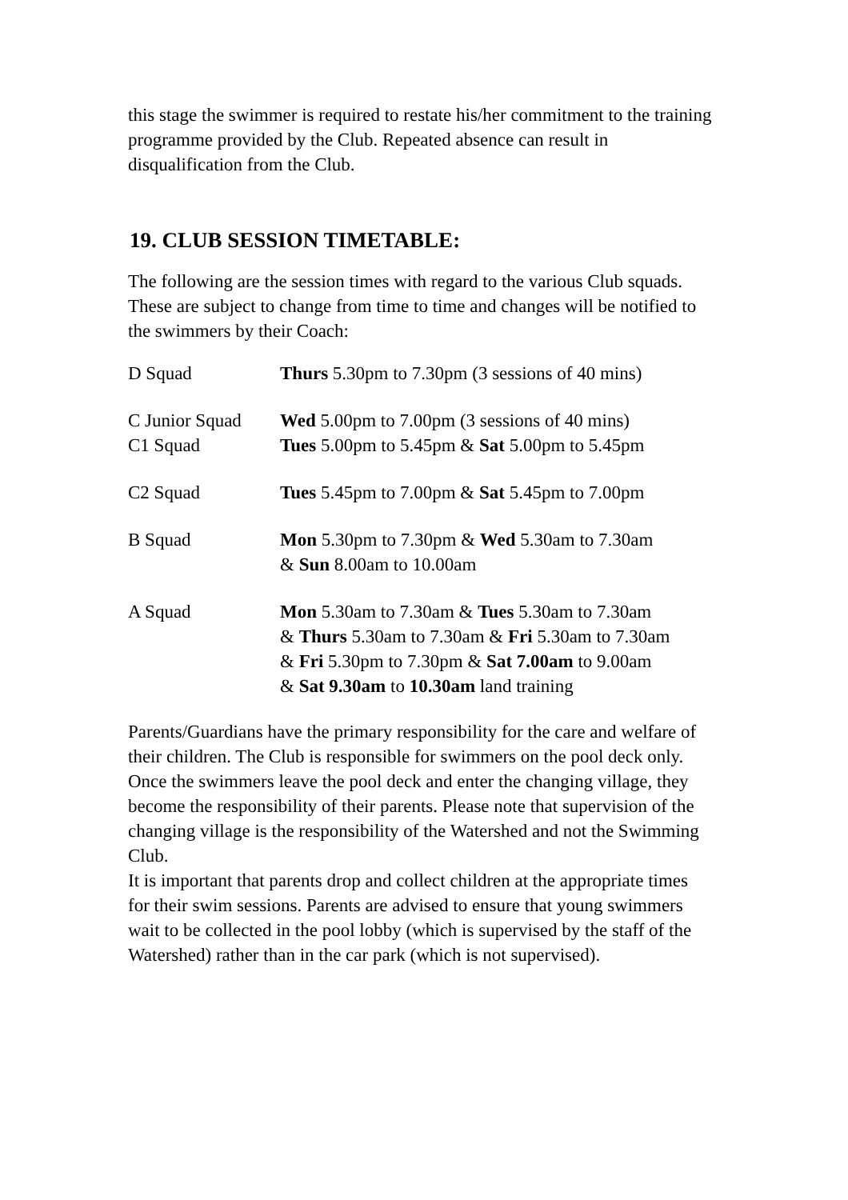this stage the swimmer is required to restate his/her commitment to the training programme provided by the Club. Repeated absence can result in disqualification from the Club.
19. CLUB SESSION TIMETABLE:
The following are the session times with regard to the various Club squads. These are subject to change from time to time and changes will be notified to the swimmers by their Coach:
| D Squad | Thurs 5.30pm to 7.30pm (3 sessions of 40 mins) |
| C Junior Squad | Wed 5.00pm to 7.00pm (3 sessions of 40 mins) |
| C1 Squad | Tues 5.00pm to 5.45pm & Sat 5.00pm to 5.45pm |
| C2 Squad | Tues 5.45pm to 7.00pm & Sat 5.45pm to 7.00pm |
| B Squad | Mon 5.30pm to 7.30pm & Wed 5.30am to 7.30am & Sun 8.00am to 10.00am |
| A Squad | Mon 5.30am to 7.30am & Tues 5.30am to 7.30am & Thurs 5.30am to 7.30am & Fri 5.30am to 7.30am & Fri 5.30pm to 7.30pm & Sat 7.00am to 9.00am & Sat 9.30am to 10.30am land training |
Parents/Guardians have the primary responsibility for the care and welfare of their children. The Club is responsible for swimmers on the pool deck only. Once the swimmers leave the pool deck and enter the changing village, they become the responsibility of their parents. Please note that supervision of the changing village is the responsibility of the Watershed and not the Swimming Club.
It is important that parents drop and collect children at the appropriate times for their swim sessions. Parents are advised to ensure that young swimmers wait to be collected in the pool lobby (which is supervised by the staff of the Watershed) rather than in the car park (which is not supervised).